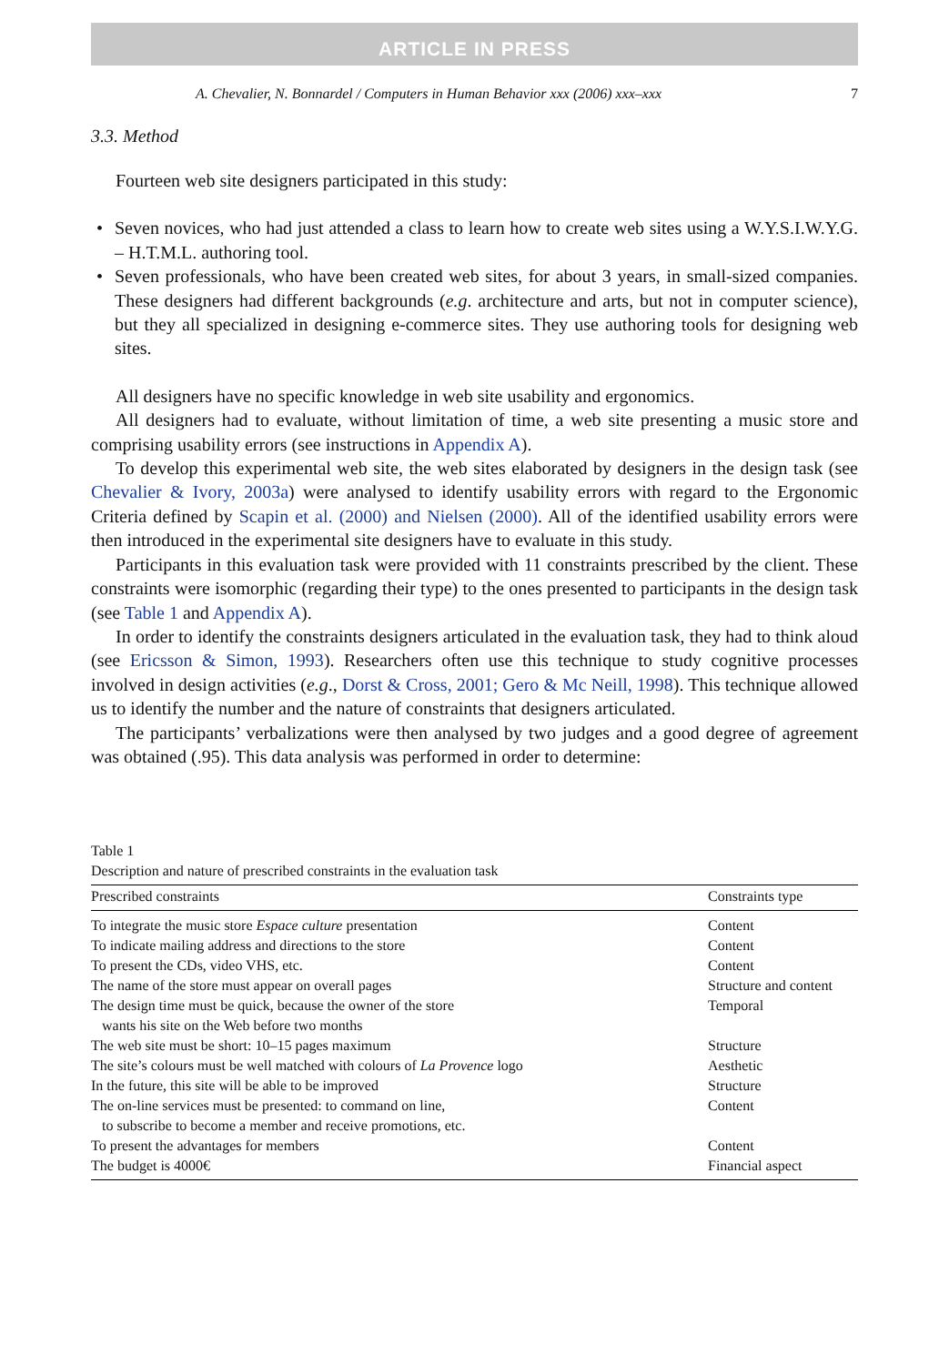ARTICLE IN PRESS
A. Chevalier, N. Bonnardel / Computers in Human Behavior xxx (2006) xxx–xxx 7
3.3. Method
Fourteen web site designers participated in this study:
• Seven novices, who had just attended a class to learn how to create web sites using a W.Y.S.I.W.Y.G. – H.T.M.L. authoring tool.
• Seven professionals, who have been created web sites, for about 3 years, in small-sized companies. These designers had different backgrounds (e.g. architecture and arts, but not in computer science), but they all specialized in designing e-commerce sites. They use authoring tools for designing web sites.
All designers have no specific knowledge in web site usability and ergonomics.
All designers had to evaluate, without limitation of time, a web site presenting a music store and comprising usability errors (see instructions in Appendix A).
To develop this experimental web site, the web sites elaborated by designers in the design task (see Chevalier & Ivory, 2003a) were analysed to identify usability errors with regard to the Ergonomic Criteria defined by Scapin et al. (2000) and Nielsen (2000). All of the identified usability errors were then introduced in the experimental site designers have to evaluate in this study.
Participants in this evaluation task were provided with 11 constraints prescribed by the client. These constraints were isomorphic (regarding their type) to the ones presented to participants in the design task (see Table 1 and Appendix A).
In order to identify the constraints designers articulated in the evaluation task, they had to think aloud (see Ericsson & Simon, 1993). Researchers often use this technique to study cognitive processes involved in design activities (e.g., Dorst & Cross, 2001; Gero & Mc Neill, 1998). This technique allowed us to identify the number and the nature of constraints that designers articulated.
The participants’ verbalizations were then analysed by two judges and a good degree of agreement was obtained (.95). This data analysis was performed in order to determine:
Table 1
Description and nature of prescribed constraints in the evaluation task
| Prescribed constraints | Constraints type |
| --- | --- |
| To integrate the music store Espace culture presentation | Content |
| To indicate mailing address and directions to the store | Content |
| To present the CDs, video VHS, etc. | Content |
| The name of the store must appear on overall pages | Structure and content |
| The design time must be quick, because the owner of the store wants his site on the Web before two months | Temporal |
| The web site must be short: 10–15 pages maximum | Structure |
| The site’s colours must be well matched with colours of La Provence logo | Aesthetic |
| In the future, this site will be able to be improved | Structure |
| The on-line services must be presented: to command on line, to subscribe to become a member and receive promotions, etc. | Content |
| To present the advantages for members | Content |
| The budget is 4000€ | Financial aspect |